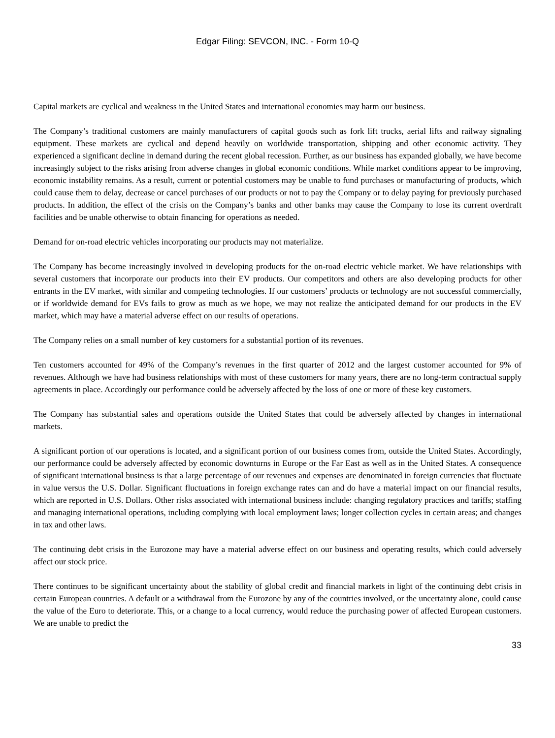Edgar Filing: SEVCON, INC. - Form 10-Q
Capital markets are cyclical and weakness in the United States and international economies may harm our business.
The Company’s traditional customers are mainly manufacturers of capital goods such as fork lift trucks, aerial lifts and railway signaling equipment. These markets are cyclical and depend heavily on worldwide transportation, shipping and other economic activity. They experienced a significant decline in demand during the recent global recession. Further, as our business has expanded globally, we have become increasingly subject to the risks arising from adverse changes in global economic conditions. While market conditions appear to be improving, economic instability remains. As a result, current or potential customers may be unable to fund purchases or manufacturing of products, which could cause them to delay, decrease or cancel purchases of our products or not to pay the Company or to delay paying for previously purchased products. In addition, the effect of the crisis on the Company’s banks and other banks may cause the Company to lose its current overdraft facilities and be unable otherwise to obtain financing for operations as needed.
Demand for on-road electric vehicles incorporating our products may not materialize.
The Company has become increasingly involved in developing products for the on-road electric vehicle market. We have relationships with several customers that incorporate our products into their EV products. Our competitors and others are also developing products for other entrants in the EV market, with similar and competing technologies. If our customers’ products or technology are not successful commercially, or if worldwide demand for EVs fails to grow as much as we hope, we may not realize the anticipated demand for our products in the EV market, which may have a material adverse effect on our results of operations.
The Company relies on a small number of key customers for a substantial portion of its revenues.
Ten customers accounted for 49% of the Company’s revenues in the first quarter of 2012 and the largest customer accounted for 9% of revenues. Although we have had business relationships with most of these customers for many years, there are no long-term contractual supply agreements in place. Accordingly our performance could be adversely affected by the loss of one or more of these key customers.
The Company has substantial sales and operations outside the United States that could be adversely affected by changes in international markets.
A significant portion of our operations is located, and a significant portion of our business comes from, outside the United States. Accordingly, our performance could be adversely affected by economic downturns in Europe or the Far East as well as in the United States. A consequence of significant international business is that a large percentage of our revenues and expenses are denominated in foreign currencies that fluctuate in value versus the U.S. Dollar. Significant fluctuations in foreign exchange rates can and do have a material impact on our financial results, which are reported in U.S. Dollars. Other risks associated with international business include: changing regulatory practices and tariffs; staffing and managing international operations, including complying with local employment laws; longer collection cycles in certain areas; and changes in tax and other laws.
The continuing debt crisis in the Eurozone may have a material adverse effect on our business and operating results, which could adversely affect our stock price.
There continues to be significant uncertainty about the stability of global credit and financial markets in light of the continuing debt crisis in certain European countries. A default or a withdrawal from the Eurozone by any of the countries involved, or the uncertainty alone, could cause the value of the Euro to deteriorate. This, or a change to a local currency, would reduce the purchasing power of affected European customers. We are unable to predict the
33